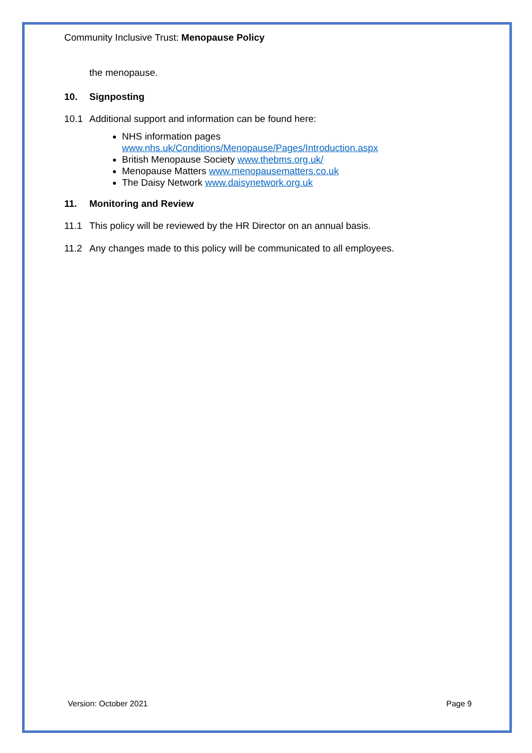Community Inclusive Trust: Menopause Policy
the menopause.
10. Signposting
10.1 Additional support and information can be found here:
NHS information pages
www.nhs.uk/Conditions/Menopause/Pages/Introduction.aspx
British Menopause Society www.thebms.org.uk/
Menopause Matters www.menopausematters.co.uk
The Daisy Network www.daisynetwork.org.uk
11. Monitoring and Review
11.1 This policy will be reviewed by the HR Director on an annual basis.
11.2 Any changes made to this policy will be communicated to all employees.
Version: October 2021 Page 9